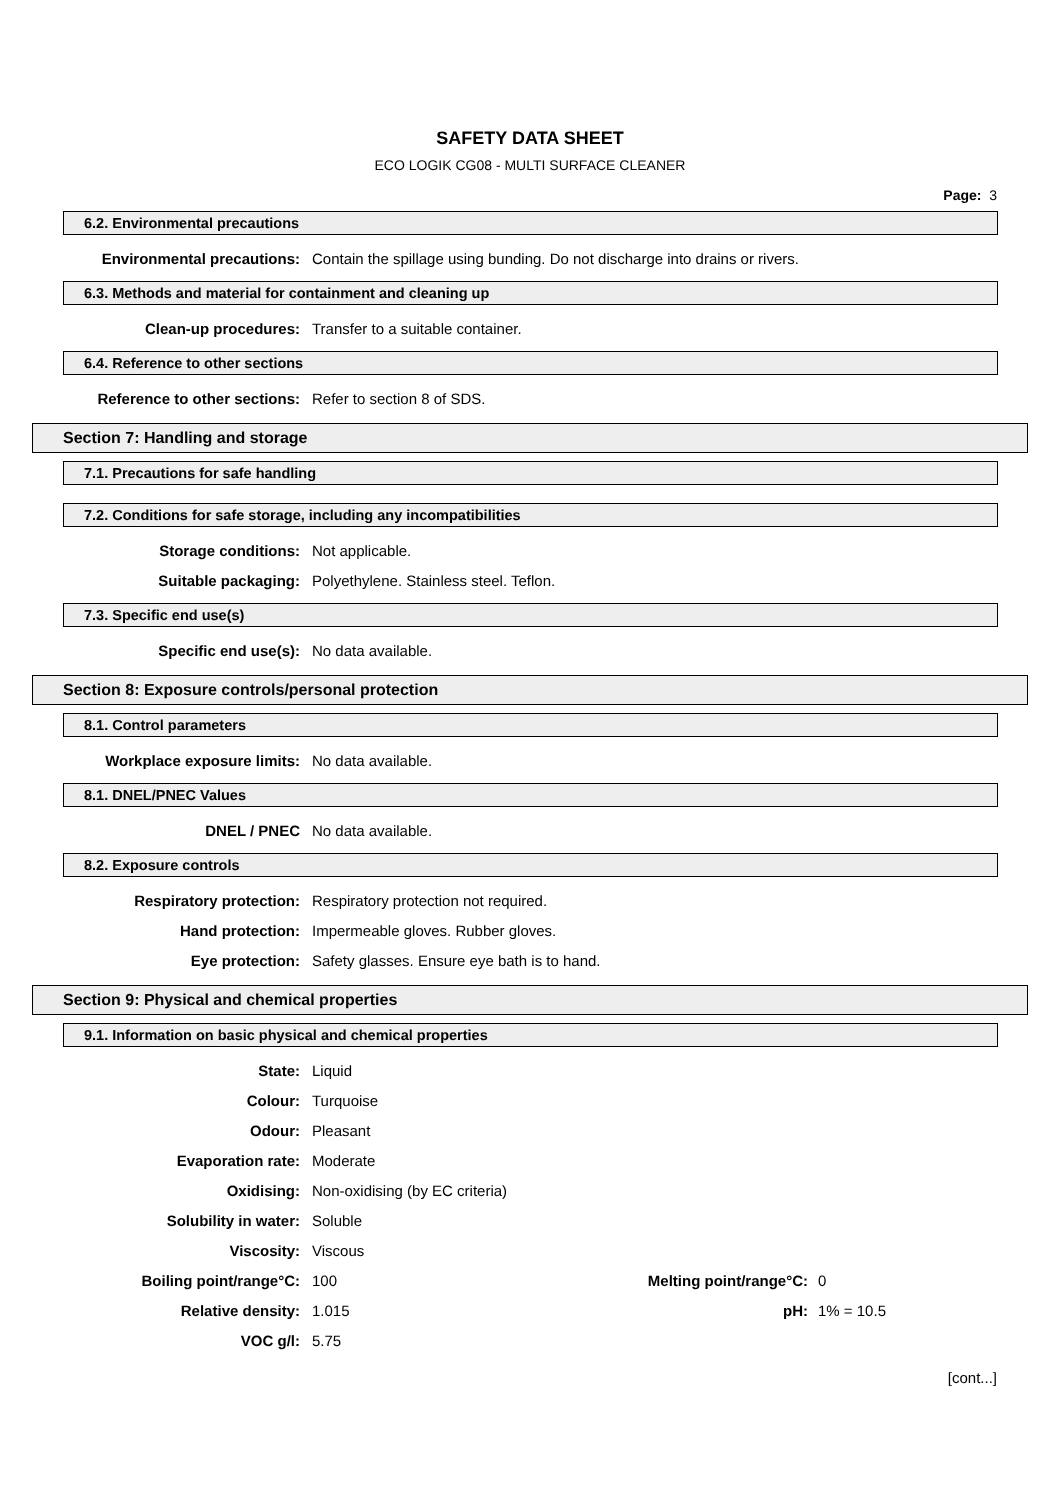SAFETY DATA SHEET
ECO LOGIK CG08 - MULTI SURFACE CLEANER
Page: 3
6.2. Environmental precautions
| Environmental precautions: | Contain the spillage using bunding. Do not discharge into drains or rivers. |
6.3. Methods and material for containment and cleaning up
| Clean-up procedures: | Transfer to a suitable container. |
6.4. Reference to other sections
| Reference to other sections: | Refer to section 8 of SDS. |
Section 7: Handling and storage
7.1. Precautions for safe handling
7.2. Conditions for safe storage, including any incompatibilities
| Storage conditions: | Not applicable. |
| Suitable packaging: | Polyethylene. Stainless steel. Teflon. |
7.3. Specific end use(s)
| Specific end use(s): | No data available. |
Section 8: Exposure controls/personal protection
8.1. Control parameters
| Workplace exposure limits: | No data available. |
8.1. DNEL/PNEC Values
| DNEL / PNEC | No data available. |
8.2. Exposure controls
| Respiratory protection: | Respiratory protection not required. |
| Hand protection: | Impermeable gloves. Rubber gloves. |
| Eye protection: | Safety glasses. Ensure eye bath is to hand. |
Section 9: Physical and chemical properties
9.1. Information on basic physical and chemical properties
| State: | Liquid | | |
| Colour: | Turquoise | | |
| Odour: | Pleasant | | |
| Evaporation rate: | Moderate | | |
| Oxidising: | Non-oxidising (by EC criteria) | | |
| Solubility in water: | Soluble | | |
| Viscosity: | Viscous | | |
| Boiling point/range°C: | 100 | Melting point/range°C: | 0 |
| Relative density: | 1.015 | pH: | 1% = 10.5 |
| VOC g/l: | 5.75 | | |
[cont...]